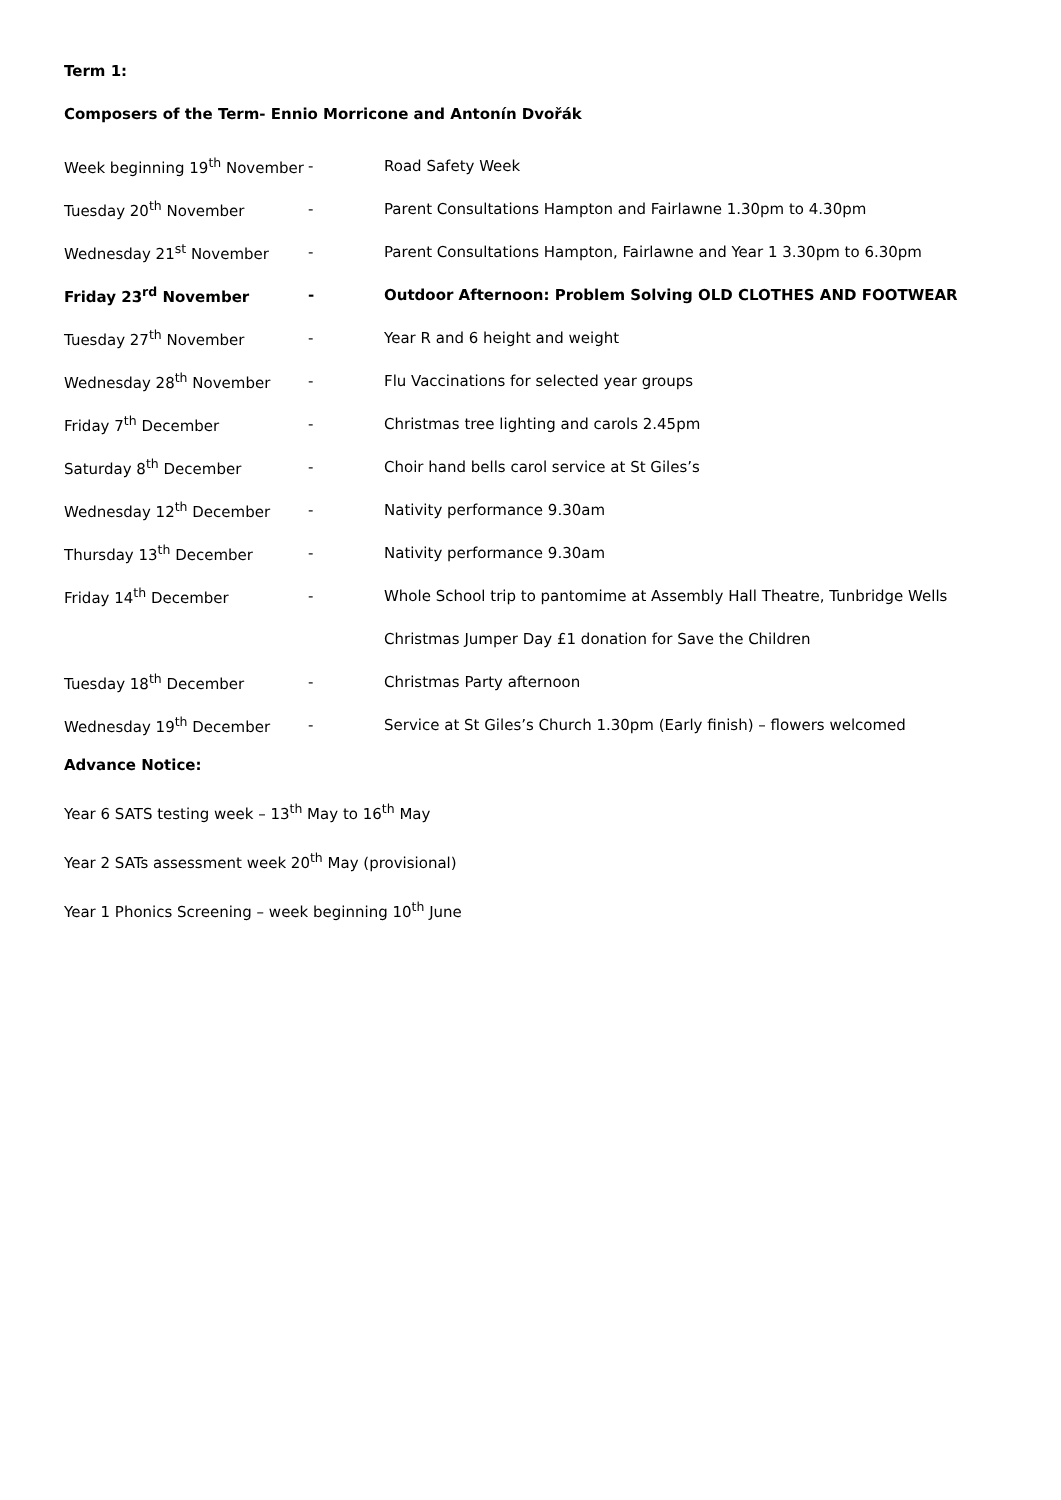Term 1:
Composers of the Term- Ennio Morricone and Antonín Dvořák
| Week beginning 19<sup>th</sup> November | - | Road Safety Week |
| Tuesday 20<sup>th</sup> November | - | Parent Consultations Hampton and Fairlawne 1.30pm to 4.30pm |
| Wednesday 21<sup>st</sup> November | - | Parent Consultations Hampton, Fairlawne and Year 1 3.30pm to 6.30pm |
| Friday 23<sup>rd</sup> November | - | Outdoor Afternoon: Problem Solving OLD CLOTHES AND FOOTWEAR |
| Tuesday 27<sup>th</sup> November | - | Year R and 6 height and weight |
| Wednesday 28<sup>th</sup> November | - | Flu Vaccinations for selected year groups |
| Friday 7<sup>th</sup> December | - | Christmas tree lighting and carols 2.45pm |
| Saturday 8<sup>th</sup> December | - | Choir hand bells carol service at St Giles’s |
| Wednesday 12<sup>th</sup> December | - | Nativity performance 9.30am |
| Thursday 13<sup>th</sup> December | - | Nativity performance 9.30am |
| Friday 14<sup>th</sup> December | - | Whole School trip to pantomime at Assembly Hall Theatre, Tunbridge Wells |
| | | Christmas Jumper Day £1 donation for Save the Children |
| Tuesday 18<sup>th</sup> December | - | Christmas Party afternoon |
| Wednesday 19<sup>th</sup> December | - | Service at St Giles’s Church 1.30pm (Early finish) – flowers welcomed |
Advance Notice:
Year 6 SATS testing week – 13<sup>th</sup> May to 16<sup>th</sup> May
Year 2 SATs assessment week 20<sup>th</sup> May (provisional)
Year 1 Phonics Screening – week beginning 10<sup>th</sup> June